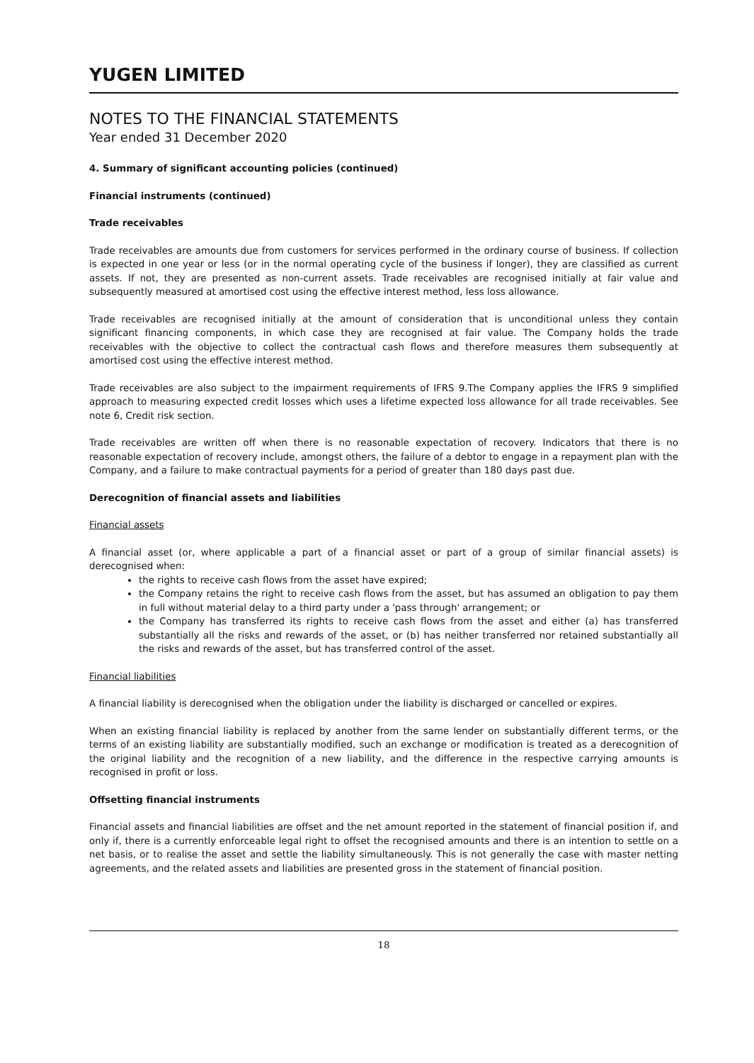YUGEN LIMITED
NOTES TO THE FINANCIAL STATEMENTS
Year ended 31 December 2020
4. Summary of significant accounting policies (continued)
Financial instruments (continued)
Trade receivables
Trade receivables are amounts due from customers for services performed in the ordinary course of business. If collection is expected in one year or less (or in the normal operating cycle of the business if longer), they are classified as current assets. If not, they are presented as non-current assets. Trade receivables are recognised initially at fair value and subsequently measured at amortised cost using the effective interest method, less loss allowance.
Trade receivables are recognised initially at the amount of consideration that is unconditional unless they contain significant financing components, in which case they are recognised at fair value. The Company holds the trade receivables with the objective to collect the contractual cash flows and therefore measures them subsequently at amortised cost using the effective interest method.
Trade receivables are also subject to the impairment requirements of IFRS 9.The Company applies the IFRS 9 simplified approach to measuring expected credit losses which uses a lifetime expected loss allowance for all trade receivables. See note 6, Credit risk section.
Trade receivables are written off when there is no reasonable expectation of recovery. Indicators that there is no reasonable expectation of recovery include, amongst others, the failure of a debtor to engage in a repayment plan with the Company, and a failure to make contractual payments for a period of greater than 180 days past due.
Derecognition of financial assets and liabilities
Financial assets
A financial asset (or, where applicable a part of a financial asset or part of a group of similar financial assets) is derecognised when:
the rights to receive cash flows from the asset have expired;
the Company retains the right to receive cash flows from the asset, but has assumed an obligation to pay them in full without material delay to a third party under a 'pass through' arrangement; or
the Company has transferred its rights to receive cash flows from the asset and either (a) has transferred substantially all the risks and rewards of the asset, or (b) has neither transferred nor retained substantially all the risks and rewards of the asset, but has transferred control of the asset.
Financial liabilities
A financial liability is derecognised when the obligation under the liability is discharged or cancelled or expires.
When an existing financial liability is replaced by another from the same lender on substantially different terms, or the terms of an existing liability are substantially modified, such an exchange or modification is treated as a derecognition of the original liability and the recognition of a new liability, and the difference in the respective carrying amounts is recognised in profit or loss.
Offsetting financial instruments
Financial assets and financial liabilities are offset and the net amount reported in the statement of financial position if, and only if, there is a currently enforceable legal right to offset the recognised amounts and there is an intention to settle on a net basis, or to realise the asset and settle the liability simultaneously. This is not generally the case with master netting agreements, and the related assets and liabilities are presented gross in the statement of financial position.
18